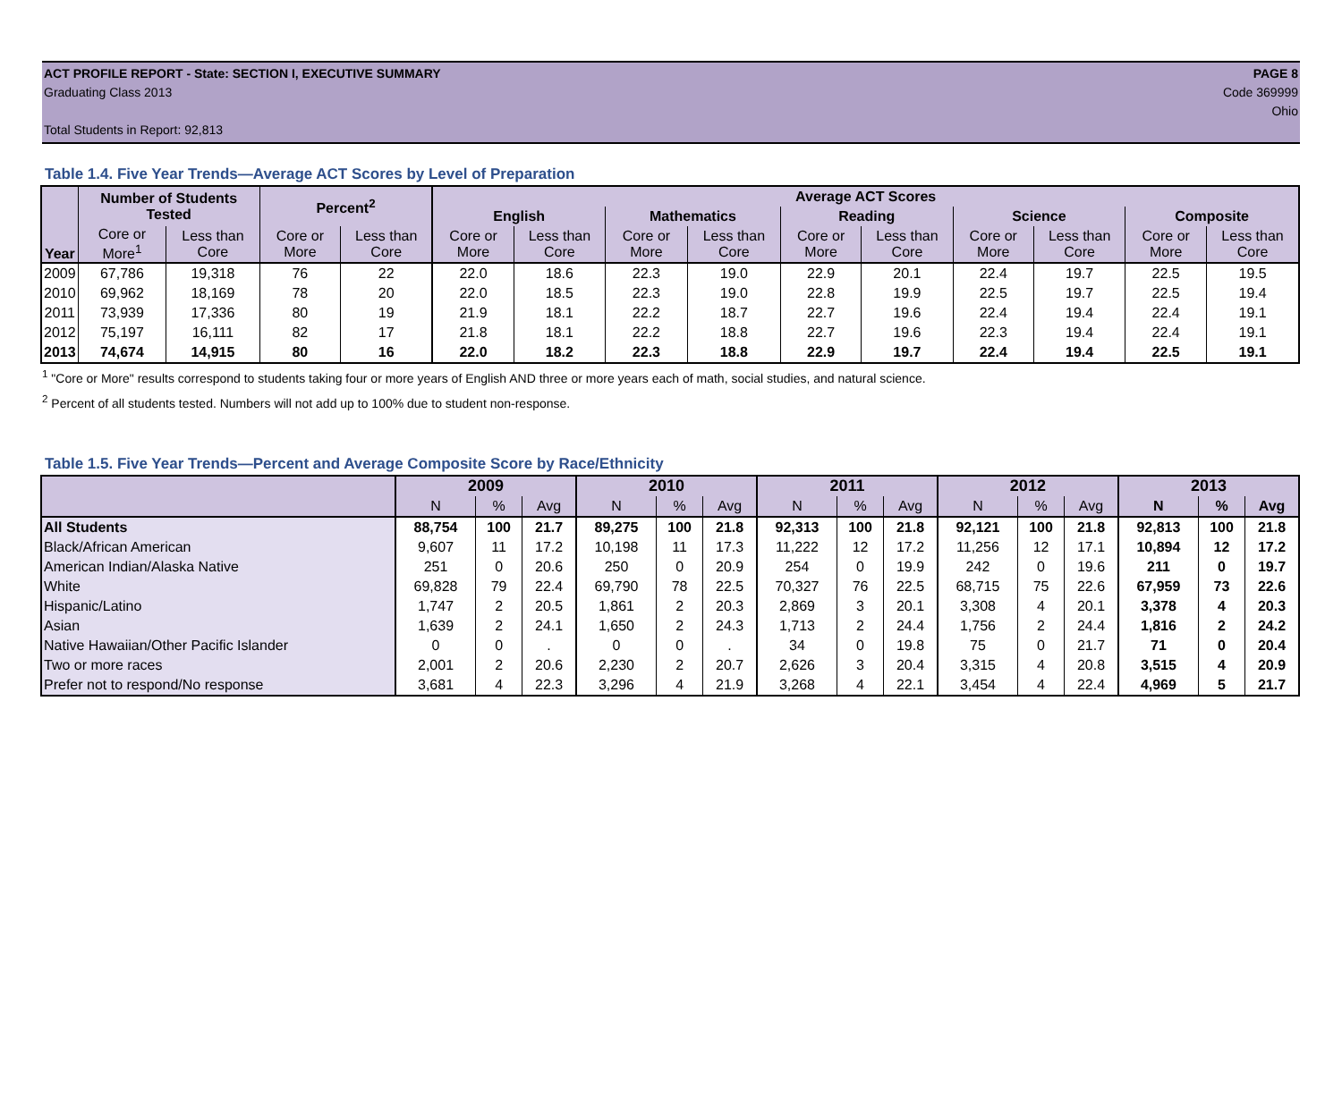ACT PROFILE REPORT - State: SECTION I, EXECUTIVE SUMMARY PAGE 8
Graduating Class 2013 Code 369999
Ohio
Total Students in Report: 92,813
Table 1.4. Five Year Trends—Average ACT Scores by Level of Preparation
| Year | Number of Students Tested | | Percent<sup>2</sup> | | Average ACT Scores | | | | | | | | | |
| --- | --- | --- | --- | --- | --- | --- | --- | --- | --- | --- | --- | --- | --- | --- |
| | | | | | English | | Mathematics | | Reading | | Science | | Composite | |
| | Core or More<sup>1</sup> | Less than Core | Core or More | Less than Core | Core or More | Less than Core | Core or More | Less than Core | Core or More | Less than Core | Core or More | Less than Core | Core or More | Less than Core |
| 2009 | 67,786 | 19,318 | 76 | 22 | 22.0 | 18.6 | 22.3 | 19.0 | 22.9 | 20.1 | 22.4 | 19.7 | 22.5 | 19.5 |
| 2010 | 69,962 | 18,169 | 78 | 20 | 22.0 | 18.5 | 22.3 | 19.0 | 22.8 | 19.9 | 22.5 | 19.7 | 22.5 | 19.4 |
| 2011 | 73,939 | 17,336 | 80 | 19 | 21.9 | 18.1 | 22.2 | 18.7 | 22.7 | 19.6 | 22.4 | 19.4 | 22.4 | 19.1 |
| 2012 | 75,197 | 16,111 | 82 | 17 | 21.8 | 18.1 | 22.2 | 18.8 | 22.7 | 19.6 | 22.3 | 19.4 | 22.4 | 19.1 |
| 2013 | 74,674 | 14,915 | 80 | 16 | 22.0 | 18.2 | 22.3 | 18.8 | 22.9 | 19.7 | 22.4 | 19.4 | 22.5 | 19.1 |
<sup>1</sup> "Core or More" results correspond to students taking four or more years of English AND three or more years each of math, social studies, and natural science.
<sup>2</sup> Percent of all students tested. Numbers will not add up to 100% due to student non-response.
Table 1.5. Five Year Trends—Percent and Average Composite Score by Race/Ethnicity
| | 2009 | | | 2010 | | | 2011 | | | 2012 | | | 2013 | | |
| --- | --- | --- | --- | --- | --- | --- | --- | --- | --- | --- | --- | --- | --- | --- | --- |
| | N | % | Avg | N | % | Avg | N | % | Avg | N | % | Avg | N | % | Avg |
| All Students | 88,754 | 100 | 21.7 | 89,275 | 100 | 21.8 | 92,313 | 100 | 21.8 | 92,121 | 100 | 21.8 | 92,813 | 100 | 21.8 |
| Black/African American | 9,607 | 11 | 17.2 | 10,198 | 11 | 17.3 | 11,222 | 12 | 17.2 | 11,256 | 12 | 17.1 | 10,894 | 12 | 17.2 |
| American Indian/Alaska Native | 251 | 0 | 20.6 | 250 | 0 | 20.9 | 254 | 0 | 19.9 | 242 | 0 | 19.6 | 211 | 0 | 19.7 |
| White | 69,828 | 79 | 22.4 | 69,790 | 78 | 22.5 | 70,327 | 76 | 22.5 | 68,715 | 75 | 22.6 | 67,959 | 73 | 22.6 |
| Hispanic/Latino | 1,747 | 2 | 20.5 | 1,861 | 2 | 20.3 | 2,869 | 3 | 20.1 | 3,308 | 4 | 20.1 | 3,378 | 4 | 20.3 |
| Asian | 1,639 | 2 | 24.1 | 1,650 | 2 | 24.3 | 1,713 | 2 | 24.4 | 1,756 | 2 | 24.4 | 1,816 | 2 | 24.2 |
| Native Hawaiian/Other Pacific Islander | 0 | 0 | . | 0 | 0 | . | 34 | 0 | 19.8 | 75 | 0 | 21.7 | 71 | 0 | 20.4 |
| Two or more races | 2,001 | 2 | 20.6 | 2,230 | 2 | 20.7 | 2,626 | 3 | 20.4 | 3,315 | 4 | 20.8 | 3,515 | 4 | 20.9 |
| Prefer not to respond/No response | 3,681 | 4 | 22.3 | 3,296 | 4 | 21.9 | 3,268 | 4 | 22.1 | 3,454 | 4 | 22.4 | 4,969 | 5 | 21.7 |